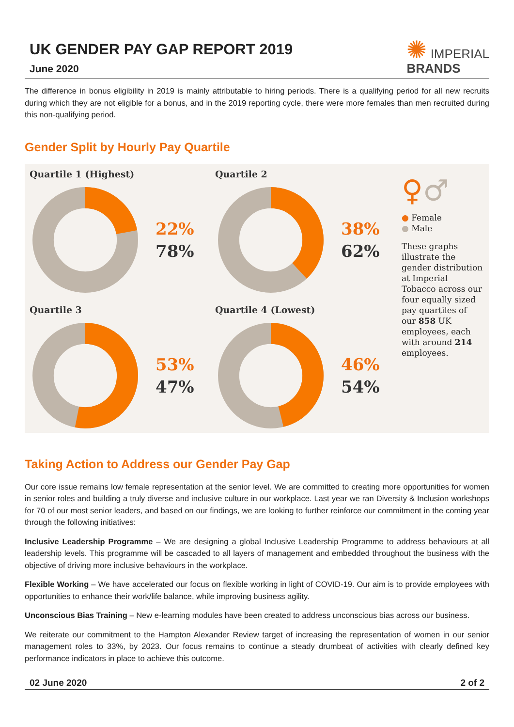UK GENDER PAY GAP REPORT 2019
June 2020
✺ IMPERIAL
BRANDS
The difference in bonus eligibility in 2019 is mainly attributable to hiring periods. There is a qualifying period for all new recruits during which they are not eligible for a bonus, and in the 2019 reporting cycle, there were more females than men recruited during this non-qualifying period.
Gender Split by Hourly Pay Quartile
Quartile 1 (Highest)
22%
78%
Quartile 2
38%
62%
♀♂
● Female
● Male
These graphs illustrate the gender distribution at Imperial Tobacco across our four equally sized pay quartiles of our 858 UK employees, each with around 214 employees.
Quartile 3
53%
47%
Quartile 4 (Lowest)
46%
54%
Taking Action to Address our Gender Pay Gap
Our core issue remains low female representation at the senior level. We are committed to creating more opportunities for women in senior roles and building a truly diverse and inclusive culture in our workplace. Last year we ran Diversity & Inclusion workshops for 70 of our most senior leaders, and based on our findings, we are looking to further reinforce our commitment in the coming year through the following initiatives:
Inclusive Leadership Programme – We are designing a global Inclusive Leadership Programme to address behaviours at all leadership levels. This programme will be cascaded to all layers of management and embedded throughout the business with the objective of driving more inclusive behaviours in the workplace.
Flexible Working – We have accelerated our focus on flexible working in light of COVID-19. Our aim is to provide employees with opportunities to enhance their work/life balance, while improving business agility.
Unconscious Bias Training – New e-learning modules have been created to address unconscious bias across our business.
We reiterate our commitment to the Hampton Alexander Review target of increasing the representation of women in our senior management roles to 33%, by 2023. Our focus remains to continue a steady drumbeat of activities with clearly defined key performance indicators in place to achieve this outcome.
02 June 2020 2 of 2